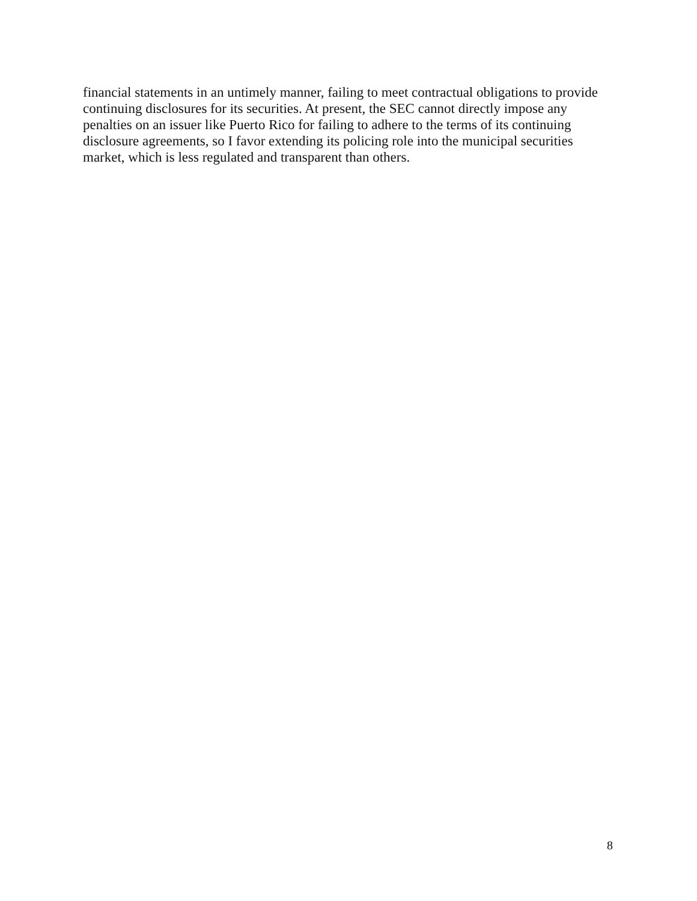financial statements in an untimely manner, failing to meet contractual obligations to provide continuing disclosures for its securities. At present, the SEC cannot directly impose any penalties on an issuer like Puerto Rico for failing to adhere to the terms of its continuing disclosure agreements, so I favor extending its policing role into the municipal securities market, which is less regulated and transparent than others.
8